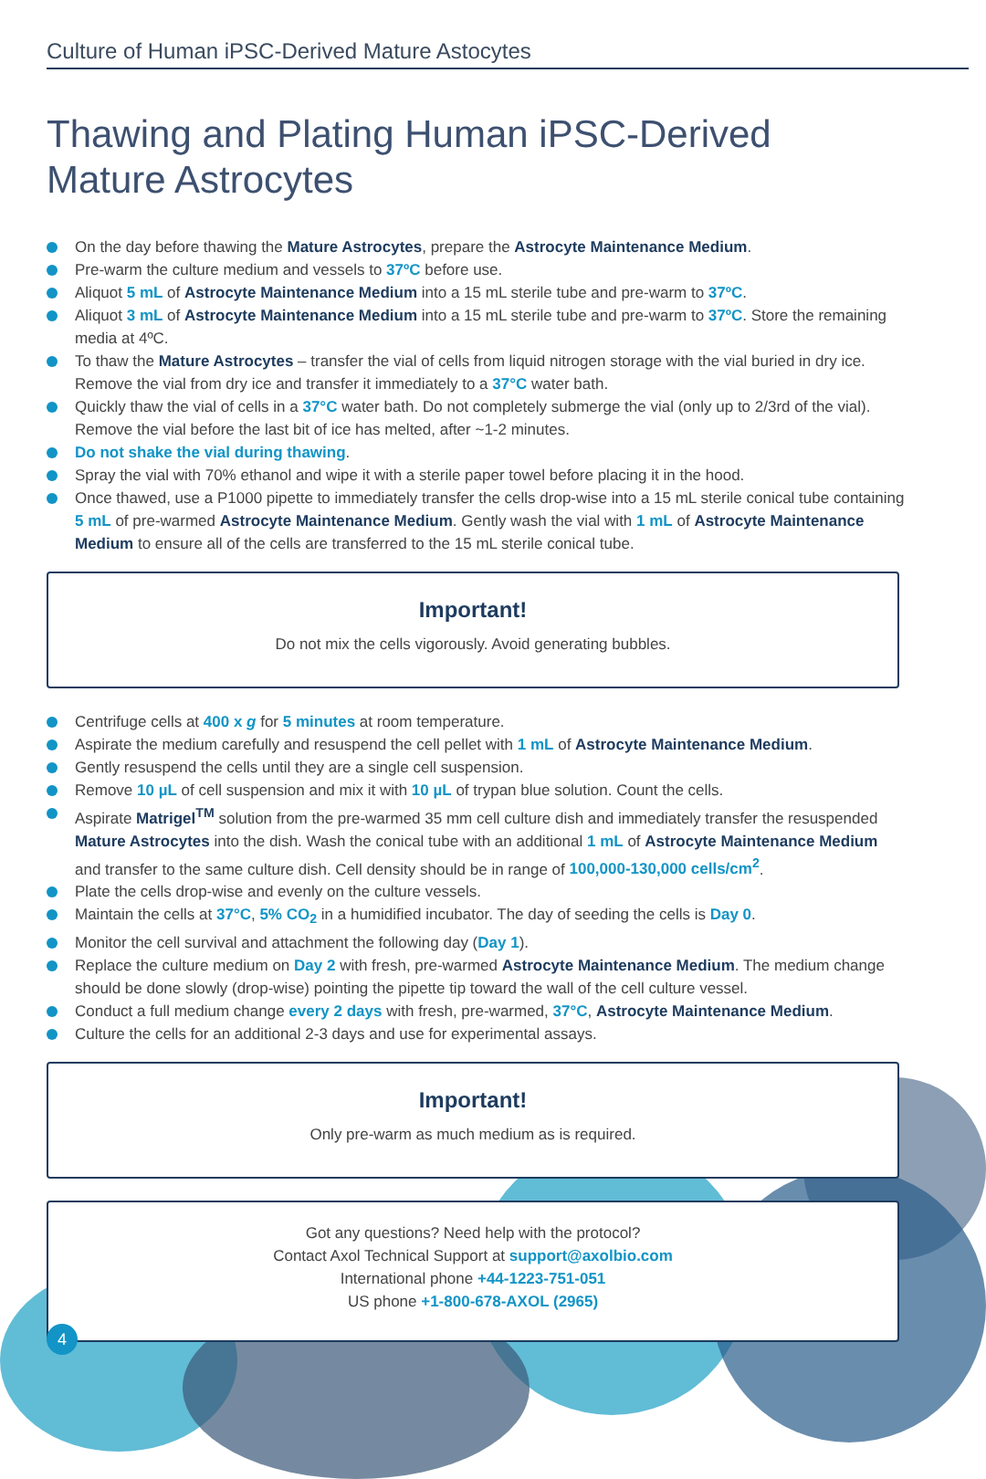Culture of Human iPSC-Derived Mature Astocytes
Thawing and Plating Human iPSC-Derived
Mature Astrocytes
On the day before thawing the Mature Astrocytes, prepare the Astrocyte Maintenance Medium.
Pre-warm the culture medium and vessels to 37ºC before use.
Aliquot 5 mL of Astrocyte Maintenance Medium into a 15 mL sterile tube and pre-warm to 37ºC.
Aliquot 3 mL of Astrocyte Maintenance Medium into a 15 mL sterile tube and pre-warm to 37ºC. Store the remaining media at 4ºC.
To thaw the Mature Astrocytes – transfer the vial of cells from liquid nitrogen storage with the vial buried in dry ice. Remove the vial from dry ice and transfer it immediately to a 37°C water bath.
Quickly thaw the vial of cells in a 37°C water bath. Do not completely submerge the vial (only up to 2/3rd of the vial). Remove the vial before the last bit of ice has melted, after ~1-2 minutes.
Do not shake the vial during thawing.
Spray the vial with 70% ethanol and wipe it with a sterile paper towel before placing it in the hood.
Once thawed, use a P1000 pipette to immediately transfer the cells drop-wise into a 15 mL sterile conical tube containing 5 mL of pre-warmed Astrocyte Maintenance Medium. Gently wash the vial with 1 mL of Astrocyte Maintenance Medium to ensure all of the cells are transferred to the 15 mL sterile conical tube.
Important!
Do not mix the cells vigorously. Avoid generating bubbles.
Centrifuge cells at 400 x g for 5 minutes at room temperature.
Aspirate the medium carefully and resuspend the cell pellet with 1 mL of Astrocyte Maintenance Medium.
Gently resuspend the cells until they are a single cell suspension.
Remove 10 µL of cell suspension and mix it with 10 µL of trypan blue solution. Count the cells.
Aspirate Matrigel<sup>TM</sup> solution from the pre-warmed 35 mm cell culture dish and immediately transfer the resuspended Mature Astrocytes into the dish. Wash the conical tube with an additional 1 mL of Astrocyte Maintenance Medium and transfer to the same culture dish. Cell density should be in range of 100,000-130,000 cells/cm<sup>2</sup>.
Plate the cells drop-wise and evenly on the culture vessels.
Maintain the cells at 37°C, 5% CO<sub>2</sub> in a humidified incubator. The day of seeding the cells is Day 0.
Monitor the cell survival and attachment the following day (Day 1).
Replace the culture medium on Day 2 with fresh, pre-warmed Astrocyte Maintenance Medium. The medium change should be done slowly (drop-wise) pointing the pipette tip toward the wall of the cell culture vessel.
Conduct a full medium change every 2 days with fresh, pre-warmed, 37°C, Astrocyte Maintenance Medium.
Culture the cells for an additional 2-3 days and use for experimental assays.
Important!
Only pre-warm as much medium as is required.
Got any questions? Need help with the protocol?
Contact Axol Technical Support at support@axolbio.com
International phone +44-1223-751-051
US phone +1-800-678-AXOL (2965)
4